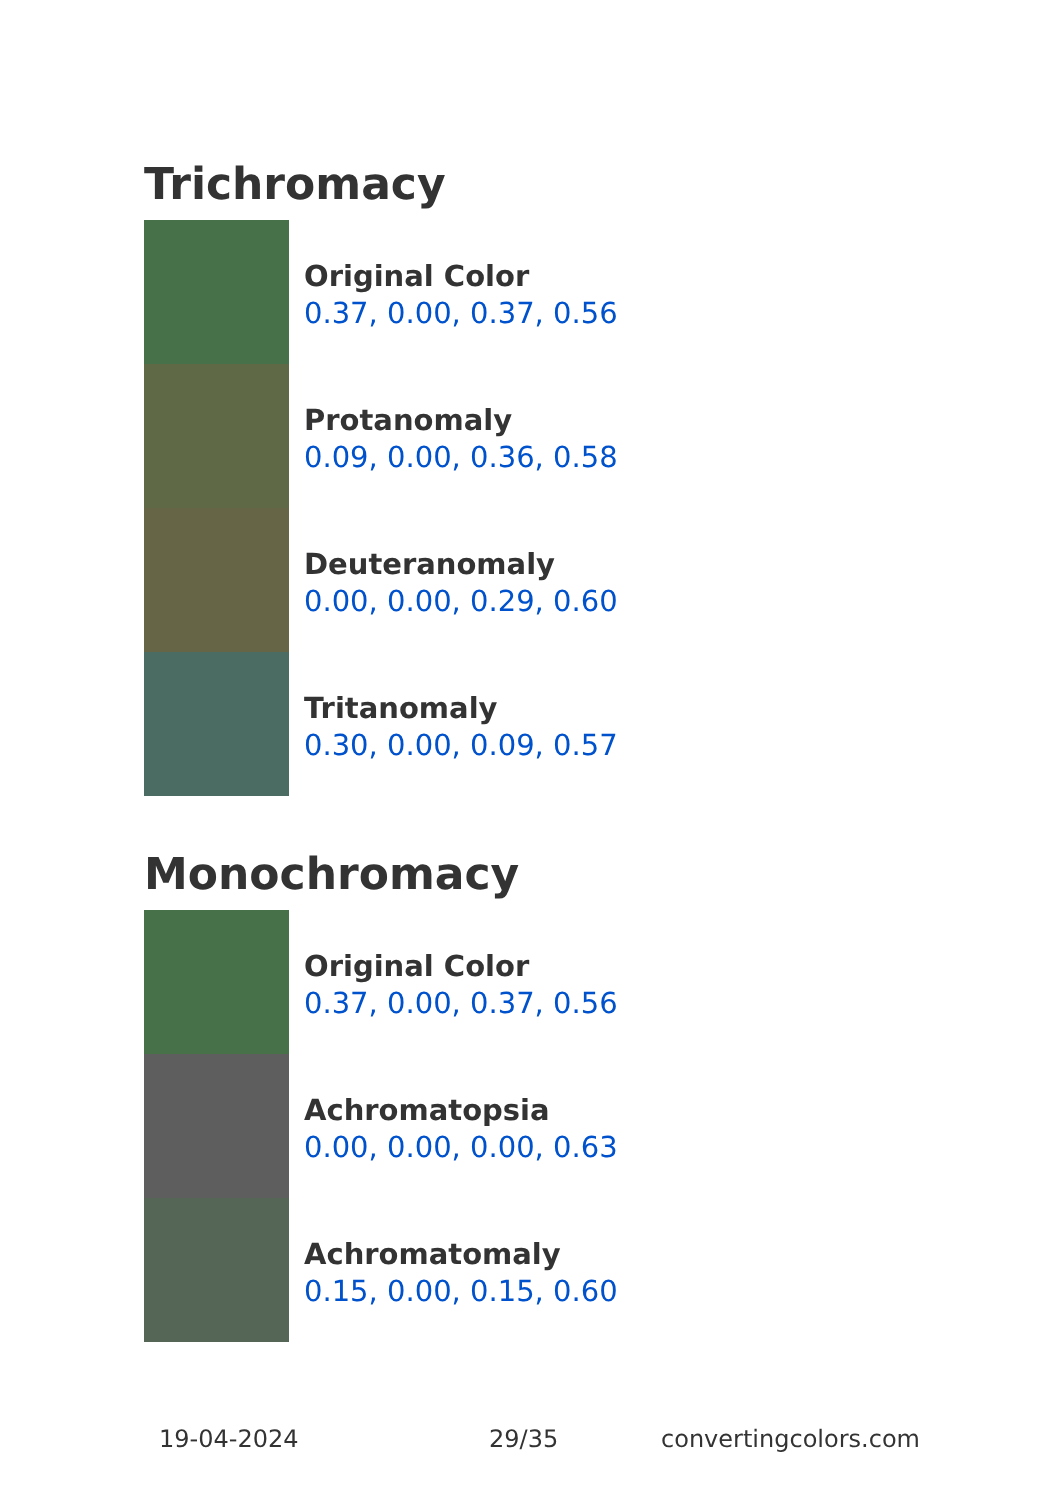Trichromacy
Original Color
0.37, 0.00, 0.37, 0.56
Protanomaly
0.09, 0.00, 0.36, 0.58
Deuteranomaly
0.00, 0.00, 0.29, 0.60
Tritanomaly
0.30, 0.00, 0.09, 0.57
Monochromacy
Original Color
0.37, 0.00, 0.37, 0.56
Achromatopsia
0.00, 0.00, 0.00, 0.63
Achromatomaly
0.15, 0.00, 0.15, 0.60
19-04-2024 29/35 convertingcolors.com